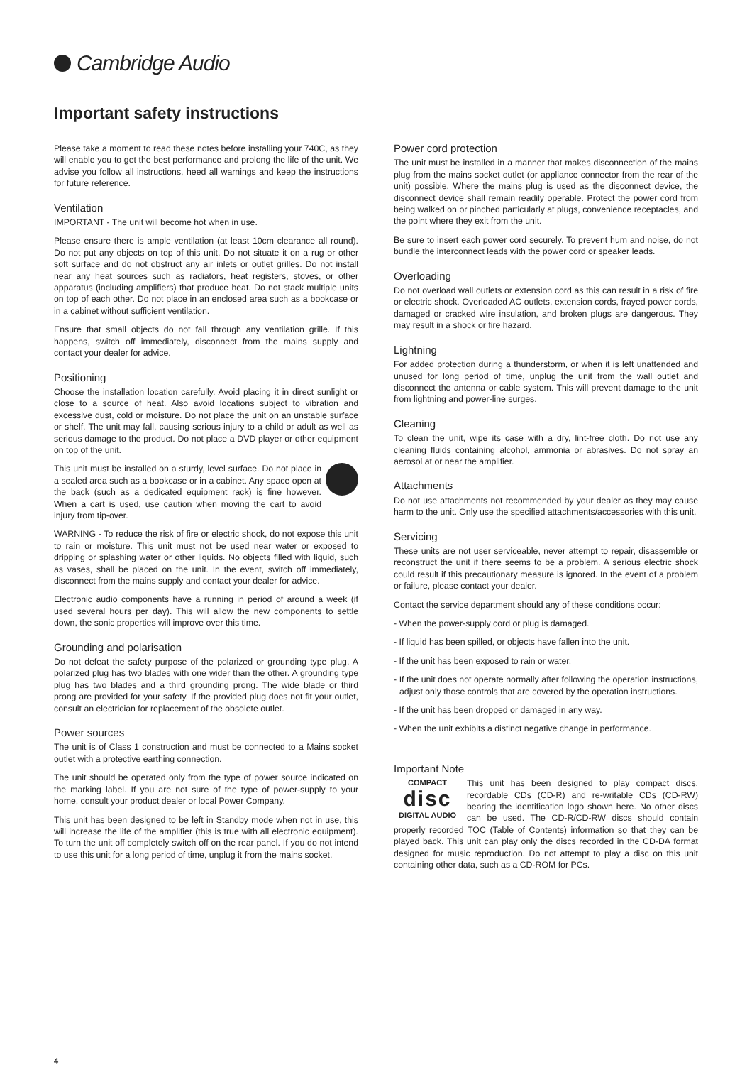Cambridge Audio
Important safety instructions
Please take a moment to read these notes before installing your 740C, as they will enable you to get the best performance and prolong the life of the unit. We advise you follow all instructions, heed all warnings and keep the instructions for future reference.
Ventilation
IMPORTANT - The unit will become hot when in use.
Please ensure there is ample ventilation (at least 10cm clearance all round). Do not put any objects on top of this unit. Do not situate it on a rug or other soft surface and do not obstruct any air inlets or outlet grilles. Do not install near any heat sources such as radiators, heat registers, stoves, or other apparatus (including amplifiers) that produce heat. Do not stack multiple units on top of each other. Do not place in an enclosed area such as a bookcase or in a cabinet without sufficient ventilation.
Ensure that small objects do not fall through any ventilation grille. If this happens, switch off immediately, disconnect from the mains supply and contact your dealer for advice.
Positioning
Choose the installation location carefully. Avoid placing it in direct sunlight or close to a source of heat. Also avoid locations subject to vibration and excessive dust, cold or moisture. Do not place the unit on an unstable surface or shelf. The unit may fall, causing serious injury to a child or adult as well as serious damage to the product. Do not place a DVD player or other equipment on top of the unit.
This unit must be installed on a sturdy, level surface. Do not place in a sealed area such as a bookcase or in a cabinet. Any space open at the back (such as a dedicated equipment rack) is fine however. When a cart is used, use caution when moving the cart to avoid injury from tip-over.
WARNING - To reduce the risk of fire or electric shock, do not expose this unit to rain or moisture. This unit must not be used near water or exposed to dripping or splashing water or other liquids. No objects filled with liquid, such as vases, shall be placed on the unit. In the event, switch off immediately, disconnect from the mains supply and contact your dealer for advice.
Electronic audio components have a running in period of around a week (if used several hours per day). This will allow the new components to settle down, the sonic properties will improve over this time.
Grounding and polarisation
Do not defeat the safety purpose of the polarized or grounding type plug. A polarized plug has two blades with one wider than the other. A grounding type plug has two blades and a third grounding prong. The wide blade or third prong are provided for your safety. If the provided plug does not fit your outlet, consult an electrician for replacement of the obsolete outlet.
Power sources
The unit is of Class 1 construction and must be connected to a Mains socket outlet with a protective earthing connection.
The unit should be operated only from the type of power source indicated on the marking label. If you are not sure of the type of power-supply to your home, consult your product dealer or local Power Company.
This unit has been designed to be left in Standby mode when not in use, this will increase the life of the amplifier (this is true with all electronic equipment). To turn the unit off completely switch off on the rear panel. If you do not intend to use this unit for a long period of time, unplug it from the mains socket.
Power cord protection
The unit must be installed in a manner that makes disconnection of the mains plug from the mains socket outlet (or appliance connector from the rear of the unit) possible. Where the mains plug is used as the disconnect device, the disconnect device shall remain readily operable. Protect the power cord from being walked on or pinched particularly at plugs, convenience receptacles, and the point where they exit from the unit.
Be sure to insert each power cord securely. To prevent hum and noise, do not bundle the interconnect leads with the power cord or speaker leads.
Overloading
Do not overload wall outlets or extension cord as this can result in a risk of fire or electric shock. Overloaded AC outlets, extension cords, frayed power cords, damaged or cracked wire insulation, and broken plugs are dangerous. They may result in a shock or fire hazard.
Lightning
For added protection during a thunderstorm, or when it is left unattended and unused for long period of time, unplug the unit from the wall outlet and disconnect the antenna or cable system. This will prevent damage to the unit from lightning and power-line surges.
Cleaning
To clean the unit, wipe its case with a dry, lint-free cloth. Do not use any cleaning fluids containing alcohol, ammonia or abrasives. Do not spray an aerosol at or near the amplifier.
Attachments
Do not use attachments not recommended by your dealer as they may cause harm to the unit. Only use the specified attachments/accessories with this unit.
Servicing
These units are not user serviceable, never attempt to repair, disassemble or reconstruct the unit if there seems to be a problem. A serious electric shock could result if this precautionary measure is ignored. In the event of a problem or failure, please contact your dealer.
Contact the service department should any of these conditions occur:
- When the power-supply cord or plug is damaged.
- If liquid has been spilled, or objects have fallen into the unit.
- If the unit has been exposed to rain or water.
- If the unit does not operate normally after following the operation instructions, adjust only those controls that are covered by the operation instructions.
- If the unit has been dropped or damaged in any way.
- When the unit exhibits a distinct negative change in performance.
Important Note
COMPACT
disc
DIGITAL AUDIO This unit has been designed to play compact discs, recordable CDs (CD-R) and re-writable CDs (CD-RW) bearing the identification logo shown here. No other discs can be used. The CD-R/CD-RW discs should contain properly recorded TOC (Table of Contents) information so that they can be played back. This unit can play only the discs recorded in the CD-DA format designed for music reproduction. Do not attempt to play a disc on this unit containing other data, such as a CD-ROM for PCs.
4